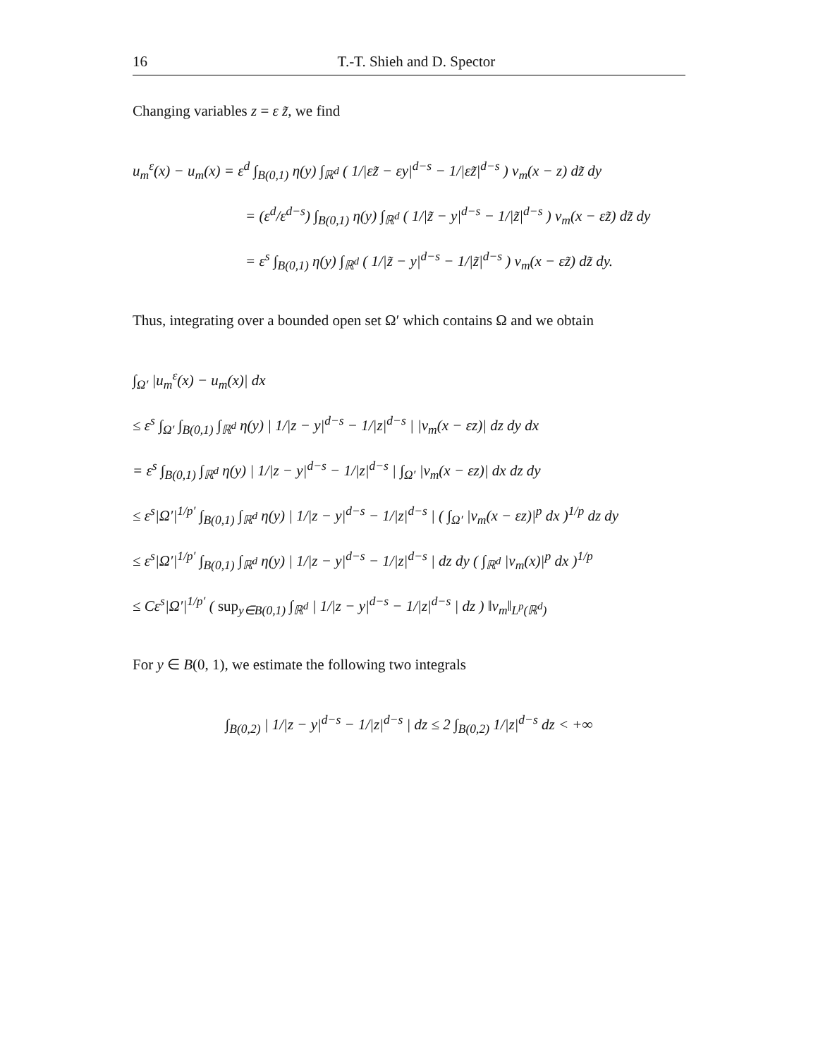16 T.-T. Shieh and D. Spector
Changing variables z = ε z̃, we find
u<sub>m</sub><sup>ε</sup>(x) − u<sub>m</sub>(x) = ε<sup>d</sup> ∫<sub>B(0,1)</sub> η(y) ∫<sub>ℝ<sup>d</sup></sub> ( 1/|εz̃ − εy|<sup>d−s</sup> − 1/|εz̃|<sup>d−s</sup> ) v<sub>m</sub>(x − z) dz̃ dy
= (ε<sup>d</sup>/ε<sup>d−s</sup>) ∫<sub>B(0,1)</sub> η(y) ∫<sub>ℝ<sup>d</sup></sub> ( 1/|z̃ − y|<sup>d−s</sup> − 1/|z̃|<sup>d−s</sup> ) v<sub>m</sub>(x − εz̃) dz̃ dy
= ε<sup>s</sup> ∫<sub>B(0,1)</sub> η(y) ∫<sub>ℝ<sup>d</sup></sub> ( 1/|z̃ − y|<sup>d−s</sup> − 1/|z̃|<sup>d−s</sup> ) v<sub>m</sub>(x − εz̃) dz̃ dy.
Thus, integrating over a bounded open set Ω′ which contains Ω and we obtain
∫<sub>Ω′</sub> |u<sub>m</sub><sup>ε</sup>(x) − u<sub>m</sub>(x)| dx
≤ ε<sup>s</sup> ∫<sub>Ω′</sub> ∫<sub>B(0,1)</sub> ∫<sub>ℝ<sup>d</sup></sub> η(y) | 1/|z − y|<sup>d−s</sup> − 1/|z|<sup>d−s</sup> | |v<sub>m</sub>(x − εz)| dz dy dx
= ε<sup>s</sup> ∫<sub>B(0,1)</sub> ∫<sub>ℝ<sup>d</sup></sub> η(y) | 1/|z − y|<sup>d−s</sup> − 1/|z|<sup>d−s</sup> | ∫<sub>Ω′</sub> |v<sub>m</sub>(x − εz)| dx dz dy
≤ ε<sup>s</sup>|Ω′|<sup>1/p′</sup> ∫<sub>B(0,1)</sub> ∫<sub>ℝ<sup>d</sup></sub> η(y) | 1/|z − y|<sup>d−s</sup> − 1/|z|<sup>d−s</sup> | ( ∫<sub>Ω′</sub> |v<sub>m</sub>(x − εz)|<sup>p</sup> dx )<sup>1/p</sup> dz dy
≤ ε<sup>s</sup>|Ω′|<sup>1/p′</sup> ∫<sub>B(0,1)</sub> ∫<sub>ℝ<sup>d</sup></sub> η(y) | 1/|z − y|<sup>d−s</sup> − 1/|z|<sup>d−s</sup> | dz dy ( ∫<sub>ℝ<sup>d</sup></sub> |v<sub>m</sub>(x)|<sup>p</sup> dx )<sup>1/p</sup>
≤ Cε<sup>s</sup>|Ω′|<sup>1/p′</sup> ( sup<sub>y∈B(0,1)</sub> ∫<sub>ℝ<sup>d</sup></sub> | 1/|z − y|<sup>d−s</sup> − 1/|z|<sup>d−s</sup> | dz ) ‖v<sub>m</sub>‖<sub>L<sup>p</sup>(ℝ<sup>d</sup>)</sub>
For y ∈ B(0, 1), we estimate the following two integrals
∫<sub>B(0,2)</sub> | 1/|z − y|<sup>d−s</sup> − 1/|z|<sup>d−s</sup> | dz ≤ 2 ∫<sub>B(0,2)</sub> 1/|z|<sup>d−s</sup> dz < +∞